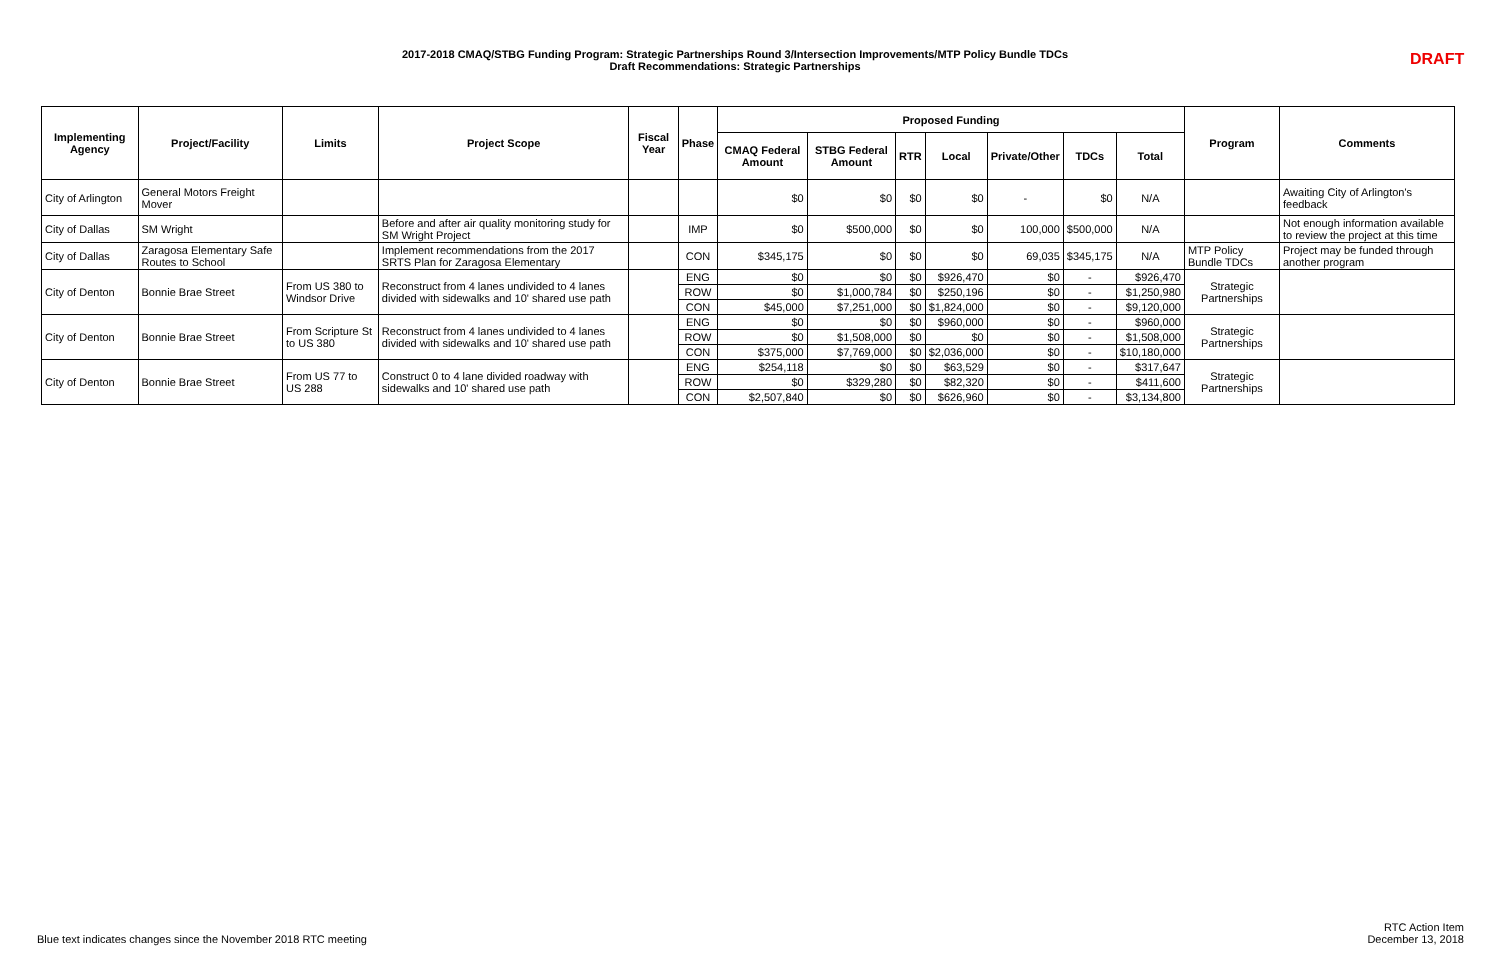2017-2018 CMAQ/STBG Funding Program: Strategic Partnerships Round 3/Intersection Improvements/MTP Policy Bundle TDCs
Draft Recommendations: Strategic Partnerships
DRAFT
| Implementing Agency | Project/Facility | Limits | Project Scope | Fiscal Year | Phase | Proposed Funding | | | | | | | Program | Comments |
| --- | --- | --- | --- | --- | --- | --- | --- | --- | --- | --- | --- | --- | --- | --- |
| | | | | | | CMAQ Federal Amount | STBG Federal Amount | RTR | Local | Private/Other | TDCs | Total | | |
| City of Arlington | General Motors Freight Mover | | | | | $0 | $0 | $0 | $0 | - | $0 | N/A | | Awaiting City of Arlington's feedback |
| City of Dallas | SM Wright | | Before and after air quality monitoring study for SM Wright Project | | IMP | $0 | $500,000 | $0 | $0 | 100,000 | $500,000 | N/A | | Not enough information available to review the project at this time |
| City of Dallas | Zaragosa Elementary Safe Routes to School | | Implement recommendations from the 2017 SRTS Plan for Zaragosa Elementary | | CON | $345,175 | $0 | $0 | $0 | 69,035 | $345,175 | N/A | MTP Policy Bundle TDCs | Project may be funded through another program |
| City of Denton | Bonnie Brae Street | From US 380 to Windsor Drive | Reconstruct from 4 lanes undivided to 4 lanes divided with sidewalks and 10' shared use path | | ENG | $0 | $0 | $0 | $926,470 | $0 | - | $926,470 | Strategic Partnerships | |
| | | | | | ROW | $0 | $1,000,784 | $0 | $250,196 | $0 | - | $1,250,980 | | |
| | | | | | CON | $45,000 | $7,251,000 | $0 | $1,824,000 | $0 | - | $9,120,000 | | |
| City of Denton | Bonnie Brae Street | From Scripture St to US 380 | Reconstruct from 4 lanes undivided to 4 lanes divided with sidewalks and 10' shared use path | | ENG | $0 | $0 | $0 | $960,000 | $0 | - | $960,000 | Strategic Partnerships | |
| | | | | | ROW | $0 | $1,508,000 | $0 | $0 | $0 | - | $1,508,000 | | |
| | | | | | CON | $375,000 | $7,769,000 | $0 | $2,036,000 | $0 | - | $10,180,000 | | |
| City of Denton | Bonnie Brae Street | From US 77 to US 288 | Construct 0 to 4 lane divided roadway with sidewalks and 10' shared use path | | ENG | $254,118 | $0 | $0 | $63,529 | $0 | - | $317,647 | Strategic Partnerships | |
| | | | | | ROW | $0 | $329,280 | $0 | $82,320 | $0 | - | $411,600 | | |
| | | | | | CON | $2,507,840 | $0 | $0 | $626,960 | $0 | - | $3,134,800 | | |
Blue text indicates changes since the November 2018 RTC meeting
RTC Action Item
December 13, 2018